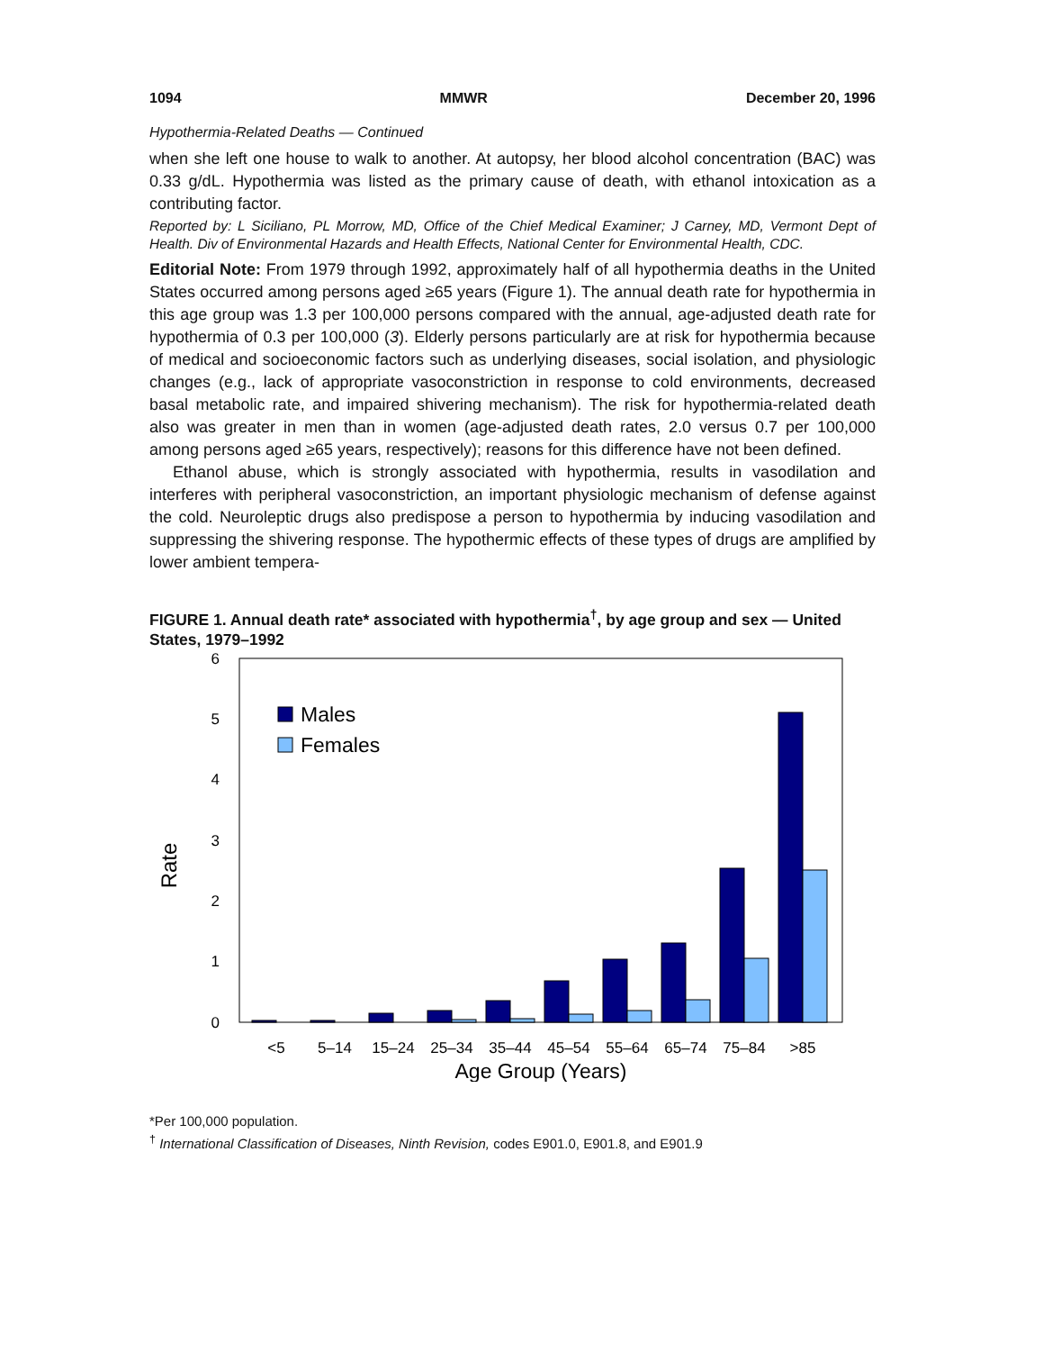1094 MMWR December 20, 1996
Hypothermia-Related Deaths — Continued
when she left one house to walk to another. At autopsy, her blood alcohol concentration (BAC) was 0.33 g/dL. Hypothermia was listed as the primary cause of death, with ethanol intoxication as a contributing factor.
Reported by: L Siciliano, PL Morrow, MD, Office of the Chief Medical Examiner; J Carney, MD, Vermont Dept of Health. Div of Environmental Hazards and Health Effects, National Center for Environmental Health, CDC.
Editorial Note: From 1979 through 1992, approximately half of all hypothermia deaths in the United States occurred among persons aged ≥65 years (Figure 1). The annual death rate for hypothermia in this age group was 1.3 per 100,000 persons compared with the annual, age-adjusted death rate for hypothermia of 0.3 per 100,000 (3). Elderly persons particularly are at risk for hypothermia because of medical and socioeconomic factors such as underlying diseases, social isolation, and physiologic changes (e.g., lack of appropriate vasoconstriction in response to cold environments, decreased basal metabolic rate, and impaired shivering mechanism). The risk for hypothermia-related death also was greater in men than in women (age-adjusted death rates, 2.0 versus 0.7 per 100,000 among persons aged ≥65 years, respectively); reasons for this difference have not been defined.
Ethanol abuse, which is strongly associated with hypothermia, results in vasodilation and interferes with peripheral vasoconstriction, an important physiologic mechanism of defense against the cold. Neuroleptic drugs also predispose a person to hypothermia by inducing vasodilation and suppressing the shivering response. The hypothermic effects of these types of drugs are amplified by lower ambient tempera-
FIGURE 1. Annual death rate* associated with hypothermia<sup>†</sup>, by age group and sex — United States, 1979–1992
0
1
2
3
4
5
6
Rate
Males
Females
<5
5–14
15–24
25–34
35–44
45–54
55–64
65–74
75–84
>85
Age Group (Years)
*Per 100,000 population.
<sup>†</sup> International Classification of Diseases, Ninth Revision, codes E901.0, E901.8, and E901.9